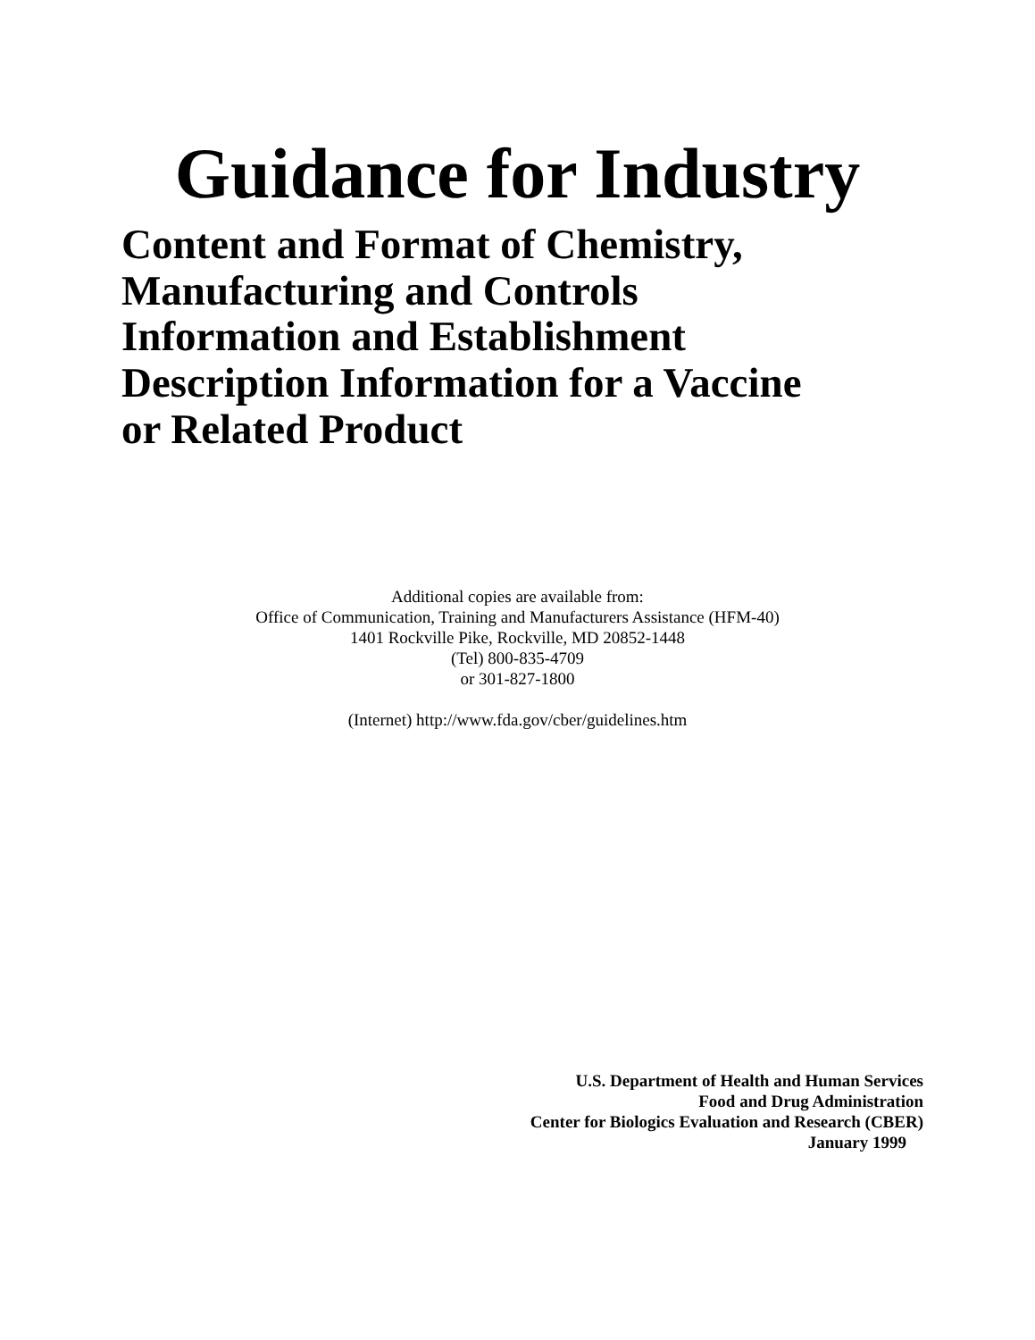Guidance for Industry
Content and Format of Chemistry,
Manufacturing and Controls
Information and Establishment
Description Information for a Vaccine
or Related Product
Additional copies are available from:
Office of Communication, Training and Manufacturers Assistance (HFM-40)
1401 Rockville Pike, Rockville, MD 20852-1448
(Tel) 800-835-4709
or 301-827-1800
(Internet) http://www.fda.gov/cber/guidelines.htm
U.S. Department of Health and Human Services
Food and Drug Administration
Center for Biologics Evaluation and Research (CBER)
January 1999